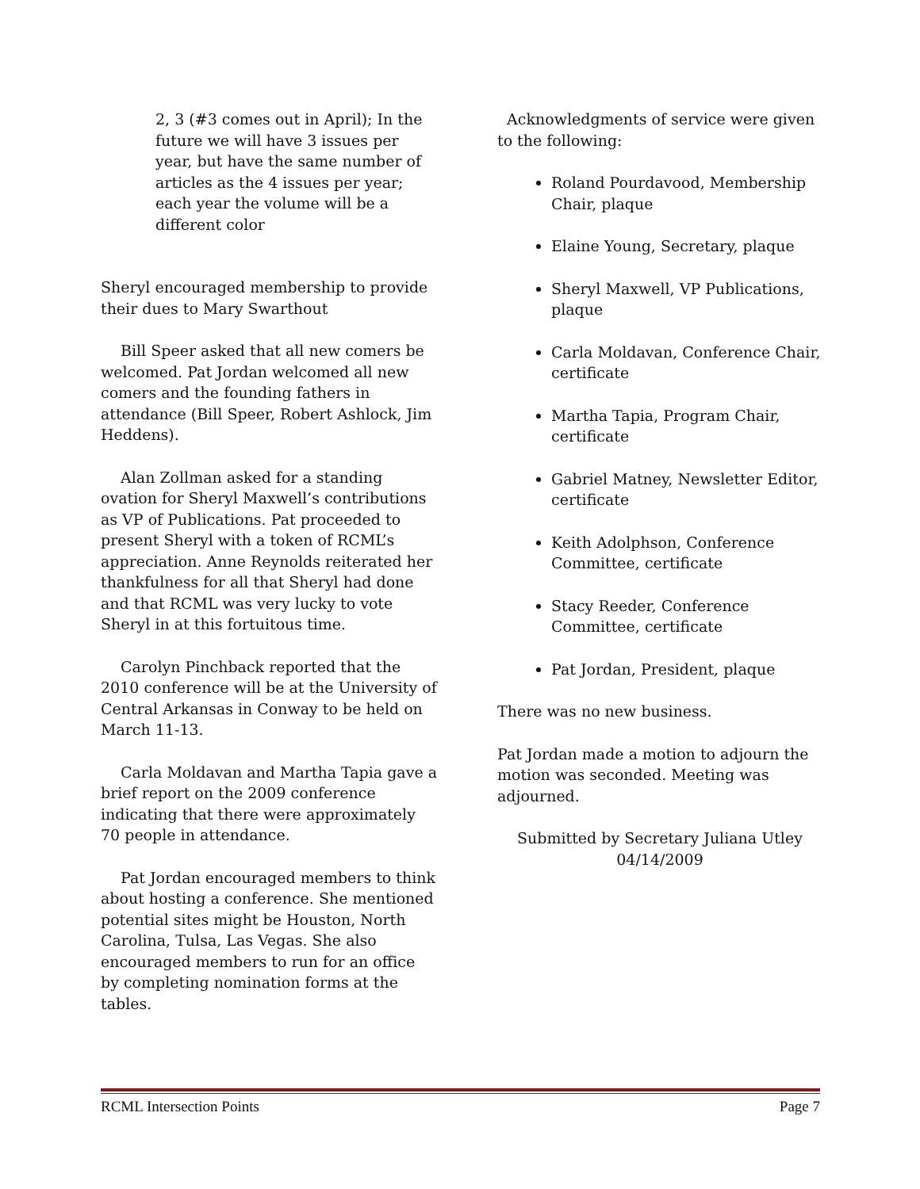2, 3 (#3 comes out in April); In the future we will have 3 issues per year, but have the same number of articles as the 4 issues per year; each year the volume will be a different color
Sheryl encouraged membership to provide their dues to Mary Swarthout
Bill Speer asked that all new comers be welcomed. Pat Jordan welcomed all new comers and the founding fathers in attendance (Bill Speer, Robert Ashlock, Jim Heddens).
Alan Zollman asked for a standing ovation for Sheryl Maxwell’s contributions as VP of Publications. Pat proceeded to present Sheryl with a token of RCML’s appreciation. Anne Reynolds reiterated her thankfulness for all that Sheryl had done and that RCML was very lucky to vote Sheryl in at this fortuitous time.
Carolyn Pinchback reported that the 2010 conference will be at the University of Central Arkansas in Conway to be held on March 11-13.
Carla Moldavan and Martha Tapia gave a brief report on the 2009 conference indicating that there were approximately 70 people in attendance.
Pat Jordan encouraged members to think about hosting a conference. She mentioned potential sites might be Houston, North Carolina, Tulsa, Las Vegas. She also encouraged members to run for an office by completing nomination forms at the tables.
Acknowledgments of service were given to the following:
Roland Pourdavood, Membership Chair, plaque
Elaine Young, Secretary, plaque
Sheryl Maxwell, VP Publications, plaque
Carla Moldavan, Conference Chair, certificate
Martha Tapia, Program Chair, certificate
Gabriel Matney, Newsletter Editor, certificate
Keith Adolphson, Conference Committee, certificate
Stacy Reeder, Conference Committee, certificate
Pat Jordan, President, plaque
There was no new business.
Pat Jordan made a motion to adjourn the motion was seconded. Meeting was adjourned.
Submitted by Secretary Juliana Utley
04/14/2009
RCML Intersection Points Page 7